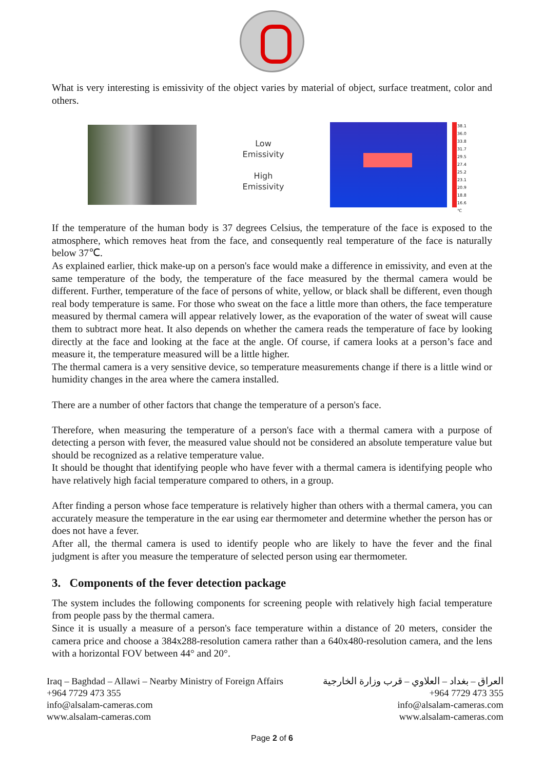What is very interesting is emissivity of the object varies by material of object, surface treatment, color and others.
Low
Emissivity
High
Emissivity
38.1 36.0 33.8 31.7 29.5 27.4 25.2 23.1 20.9 18.8 16.6 ℃
If the temperature of the human body is 37 degrees Celsius, the temperature of the face is exposed to the atmosphere, which removes heat from the face, and consequently real temperature of the face is naturally below 37℃.
As explained earlier, thick make-up on a person's face would make a difference in emissivity, and even at the same temperature of the body, the temperature of the face measured by the thermal camera would be different. Further, temperature of the face of persons of white, yellow, or black shall be different, even though real body temperature is same. For those who sweat on the face a little more than others, the face temperature measured by thermal camera will appear relatively lower, as the evaporation of the water of sweat will cause them to subtract more heat. It also depends on whether the camera reads the temperature of face by looking directly at the face and looking at the face at the angle. Of course, if camera looks at a person’s face and measure it, the temperature measured will be a little higher.
The thermal camera is a very sensitive device, so temperature measurements change if there is a little wind or humidity changes in the area where the camera installed.
There are a number of other factors that change the temperature of a person's face.
Therefore, when measuring the temperature of a person's face with a thermal camera with a purpose of detecting a person with fever, the measured value should not be considered an absolute temperature value but should be recognized as a relative temperature value.
It should be thought that identifying people who have fever with a thermal camera is identifying people who have relatively high facial temperature compared to others, in a group.
After finding a person whose face temperature is relatively higher than others with a thermal camera, you can accurately measure the temperature in the ear using ear thermometer and determine whether the person has or does not have a fever.
After all, the thermal camera is used to identify people who are likely to have the fever and the final judgment is after you measure the temperature of selected person using ear thermometer.
3. Components of the fever detection package
The system includes the following components for screening people with relatively high facial temperature from people pass by the thermal camera.
Since it is usually a measure of a person's face temperature within a distance of 20 meters, consider the camera price and choose a 384x288-resolution camera rather than a 640x480-resolution camera, and the lens with a horizontal FOV between 44° and 20°.
Iraq – Baghdad – Allawi – Nearby Ministry of Foreign Affairs
+964 7729 473 355
info@alsalam-cameras.com
www.alsalam-cameras.com
العراق – بغداد – العلاوي – قرب وزارة الخارجية
+964 7729 473 355
info@alsalam-cameras.com
www.alsalam-cameras.com
Page 2 of 6